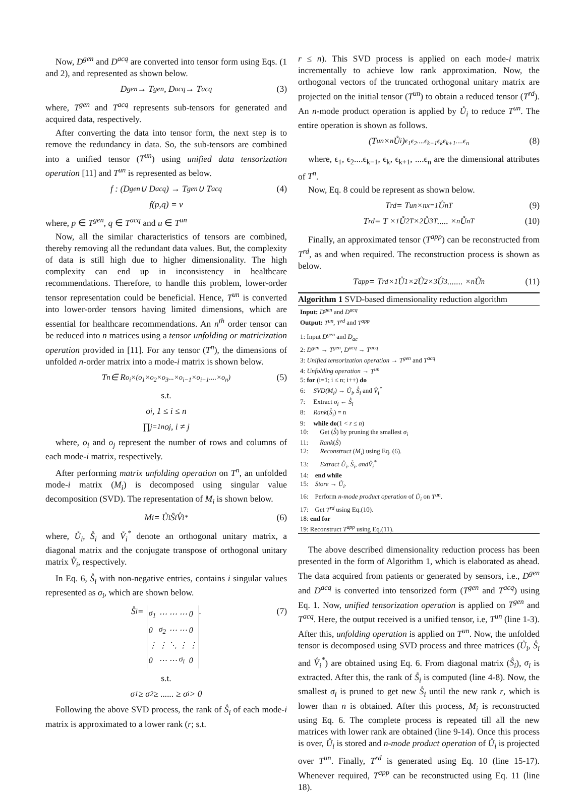Now, D<sup>gen</sup> and D<sup>acq</sup> are converted into tensor form using Eqs. (1 and 2), and represented as shown below.
D<sup>gen</sup> → T<sup>gen</sup>, D<sup>acq</sup> → T<sup>acq</sup> (3)
where, T<sup>gen</sup> and T<sup>acq</sup> represents sub-tensors for generated and acquired data, respectively.
After converting the data into tensor form, the next step is to remove the redundancy in data. So, the sub-tensors are combined into a unified tensor (T<sup>un</sup>) using unified data tensorization operation [11] and T<sup>un</sup> is represented as below.
f : (D<sup>gen</sup> ∪ D<sup>acq</sup>) → T<sup>gen</sup> ∪ T<sup>acq</sup> (4)
f(p,q) = v
where, p ∈ T<sup>gen</sup>, q ∈ T<sup>acq</sup> and u ∈ T<sup>un</sup>
Now, all the similar characteristics of tensors are combined, thereby removing all the redundant data values. But, the complexity of data is still high due to higher dimensionality. The high complexity can end up in inconsistency in healthcare recommendations. Therefore, to handle this problem, lower-order tensor representation could be beneficial. Hence, T<sup>un</sup> is converted into lower-order tensors having limited dimensions, which are essential for healthcare recommendations. An n<sup>th</sup> order tensor can be reduced into n matrices using a tensor unfolding or matricization operation provided in [11]. For any tensor (T<sup>n</sup>), the dimensions of unfolded n-order matrix into a mode-i matrix is shown below.
T<sup>n</sup> ∈ R<sup>o<sub>i</sub>×(o<sub>1</sub>×o<sub>2</sub>×o<sub>3</sub>...×o<sub>i−1</sub>×o<sub>i+1</sub>....×o<sub>n</sub>)</sup> (5)
s.t.
o<sub>i</sub>, 1 ≤ i ≤ n
∏<sub>j=1</sub><sup>n</sup> o<sub>j</sub>, i ≠ j
where, o<sub>i</sub> and o<sub>j</sub> represent the number of rows and columns of each mode-i matrix, respectively.
After performing matrix unfolding operation on T<sup>n</sup>, an unfolded mode-i matrix (M<sub>i</sub>) is decomposed using singular value decomposition (SVD). The representation of M<sub>i</sub> is shown below.
M<sub>i</sub> = Ů<sub>i</sub>Ŝ<sub>i</sub>V̊<sub>i</sub><sup>*</sup> (6)
where, Ů<sub>i</sub>, S̊<sub>i</sub> and V̊<sub>i</sub><sup>*</sup> denote an orthogonal unitary matrix, a diagonal matrix and the conjugate transpose of orthogonal unitary matrix V̊<sub>i</sub>, respectively.
In Eq. 6, S̊<sub>i</sub> with non-negative entries, contains i singular values represented as σ<sub>i</sub>, which are shown below.
S̊<sub>i</sub> =
| σ<sub>1</sub> | ⋯ | ⋯ | ⋯ | 0 |
| 0 | σ<sub>2</sub> | ⋯ | ⋯ | 0 |
| ⋮ | ⋮ | ⋱ | ⋮ | ⋮ |
| 0 | ⋯ | ⋯ | σ<sub>i</sub> | 0 |
. (7)
s.t.
σ<sub>1</sub> ≥ σ<sub>2</sub> ≥ ...... ≥ σ<sub>i</sub> > 0
Following the above SVD process, the rank of S̊<sub>i</sub> of each mode-i matrix is approximated to a lower rank (r; s.t.
r ≤ n). This SVD process is applied on each mode-i matrix incrementally to achieve low rank approximation. Now, the orthogonal vectors of the truncated orthogonal unitary matrix are projected on the initial tensor (T<sup>un</sup>) to obtain a reduced tensor (T<sup>rd</sup>). An n-mode product operation is applied by Ů<sub>i</sub> to reduce T<sup>un</sup>. The entire operation is shown as follows.
(T<sup>un</sup> ×<sub>n</sub> Ů<sub>i</sub>)<sub>ϵ<sub>1</sub>ϵ<sub>2</sub>....ϵ<sub>k−1</sub>ϵ<sub>k</sub>ϵ<sub>k+1</sub>....ϵ<sub>n</sub></sub> (8)
where, ϵ<sub>1</sub>, ϵ<sub>2</sub>....ϵ<sub>k−1</sub>, ϵ<sub>k</sub>, ϵ<sub>k+1</sub>, ....ϵ<sub>n</sub> are the dimensional attributes of T<sup>n</sup>.
Now, Eq. 8 could be represent as shown below.
T<sup>rd</sup> = T<sup>un</sup> ×<sup>n</sup><sub>x=1</sub> Ů<sub>n</sub><sup>T</sup> (9)
T<sup>rd</sup> = T ×<sub>1</sub> Ů<sub>2</sub><sup>T</sup> ×<sub>2</sub> Ů<sub>3</sub><sup>T</sup> ..... ×<sub>n</sub> Ů<sub>n</sub><sup>T</sup> (10)
Finally, an approximated tensor (T<sup>app</sup>) can be reconstructed from T<sup>rd</sup>, as and when required. The reconstruction process is shown as below.
T<sup>app</sup> = T<sup>rd</sup> ×<sub>1</sub> Ů<sub>1</sub> ×<sub>2</sub> Ů<sub>2</sub> ×<sub>3</sub> Ů<sub>3</sub>....... ×<sub>n</sub> Ů<sub>n</sub> (11)
Algorithm 1 SVD-based dimensionality reduction algorithm
Input: D<sup>gen</sup> and D<sup>acq</sup>
Output: T<sup>un</sup>, T<sup>rd</sup> and T<sup>app</sup>
1: Input D<sup>gen</sup> and D<sub>ac</sub>
2: D<sup>gen</sup> → T<sup>gen</sup>, D<sup>acq</sup> → T<sup>acq</sup>
3: Unified tensorization operation → T<sup>gen</sup> and T<sup>acq</sup>
4: Unfolding operation → T<sup>un</sup>
5: for (i=1; i ≤ n; i++) do
6: SVD(M<sub>i</sub>) → Ů<sub>i</sub>, S̊<sub>i</sub> and V̊<sub>i</sub><sup>*</sup>
7: Extract σ<sub>i</sub> ← S̊<sub>i</sub>
8: Rank(S̊<sub>i</sub>) = n
9: while do(1 < r ≤ n)
10: Get (S̊) by pruning the smallest σ<sub>i</sub>
11: Rank(S̊)
12: Reconstruct (M<sub>i</sub>) using Eq. (6).
13: Extract Ů<sub>i</sub>, S̊<sub>i</sub>, andV̊<sub>i</sub><sup>*</sup>
14: end while
15: Store → Ů<sub>i</sub>.
16: Perform n-mode product operation of Ů<sub>i</sub> on T<sup>un</sup>.
17: Get T<sup>rd</sup> using Eq.(10).
18: end for
19: Reconstruct T<sup>app</sup> using Eq.(11).
The above described dimensionality reduction process has been presented in the form of Algorithm 1, which is elaborated as ahead. The data acquired from patients or generated by sensors, i.e., D<sup>gen</sup> and D<sup>acq</sup> is converted into tensorized form (T<sup>gen</sup> and T<sup>acq</sup>) using Eq. 1. Now, unified tensorization operation is applied on T<sup>gen</sup> and T<sup>acq</sup>. Here, the output received is a unified tensor, i.e, T<sup>un</sup> (line 1-3). After this, unfolding operation is applied on T<sup>un</sup>. Now, the unfolded tensor is decomposed using SVD process and three matrices (Ů<sub>i</sub>, S̊<sub>i</sub> and V̊<sub>i</sub><sup>*</sup>) are obtained using Eq. 6. From diagonal matrix (S̊<sub>i</sub>), σ<sub>i</sub> is extracted. After this, the rank of S̊<sub>i</sub> is computed (line 4-8). Now, the smallest σ<sub>i</sub> is pruned to get new S̊<sub>i</sub> until the new rank r, which is lower than n is obtained. After this process, M<sub>i</sub> is reconstructed using Eq. 6. The complete process is repeated till all the new matrices with lower rank are obtained (line 9-14). Once this process is over, Ů<sub>i</sub> is stored and n-mode product operation of Ů<sub>i</sub> is projected over T<sup>un</sup>. Finally, T<sup>rd</sup> is generated using Eq. 10 (line 15-17). Whenever required, T<sup>app</sup> can be reconstructed using Eq. 11 (line 18).